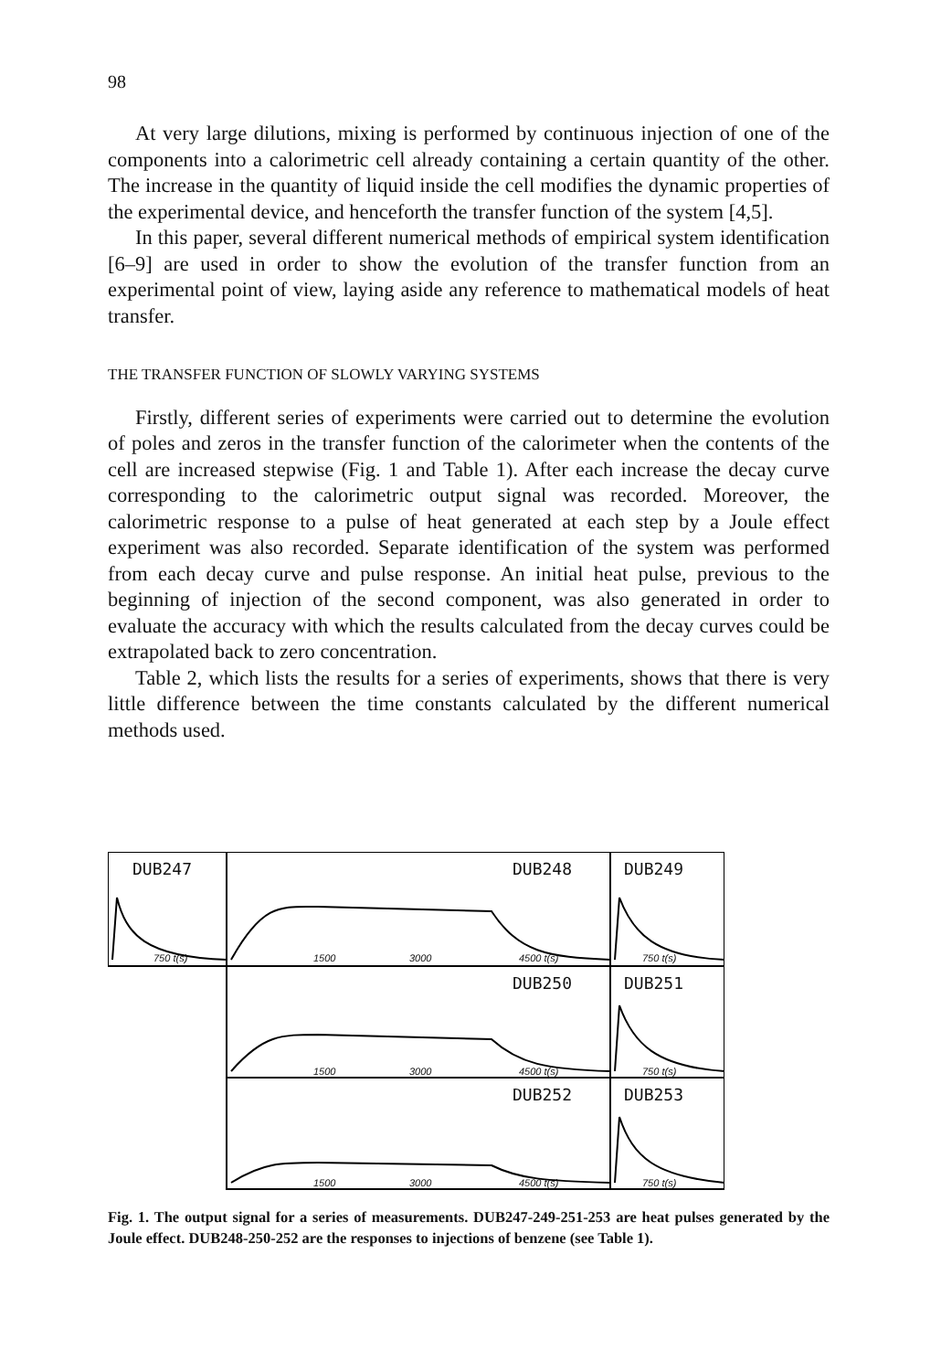98
At very large dilutions, mixing is performed by continuous injection of one of the components into a calorimetric cell already containing a certain quantity of the other. The increase in the quantity of liquid inside the cell modifies the dynamic properties of the experimental device, and henceforth the transfer function of the system [4,5].
In this paper, several different numerical methods of empirical system identification [6–9] are used in order to show the evolution of the transfer function from an experimental point of view, laying aside any reference to mathematical models of heat transfer.
THE TRANSFER FUNCTION OF SLOWLY VARYING SYSTEMS
Firstly, different series of experiments were carried out to determine the evolution of poles and zeros in the transfer function of the calorimeter when the contents of the cell are increased stepwise (Fig. 1 and Table 1). After each increase the decay curve corresponding to the calorimetric output signal was recorded. Moreover, the calorimetric response to a pulse of heat generated at each step by a Joule effect experiment was also recorded. Separate identification of the system was performed from each decay curve and pulse response. An initial heat pulse, previous to the beginning of injection of the second component, was also generated in order to evaluate the accuracy with which the results calculated from the decay curves could be extrapolated back to zero concentration.
Table 2, which lists the results for a series of experiments, shows that there is very little difference between the time constants calculated by the different numerical methods used.
DUB247 DUB248 DUB249
DUB250 DUB251
DUB252 DUB253
750 t(s) 1500 3000 4500 t(s) 750 t(s)
1500 3000 4500 t(s) 750 t(s)
1500 3000 4500 t(s) 750 t(s)
Fig. 1. The output signal for a series of measurements. DUB247-249-251-253 are heat pulses generated by the Joule effect. DUB248-250-252 are the responses to injections of benzene (see Table 1).